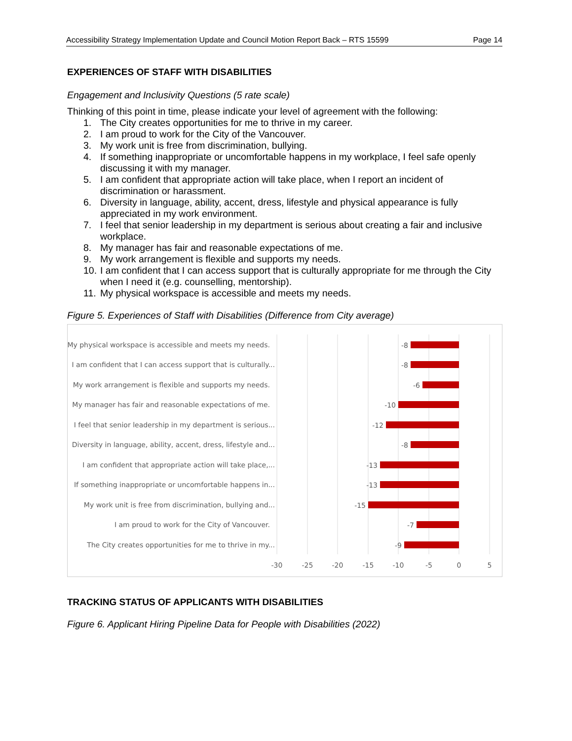Accessibility Strategy Implementation Update and Council Motion Report Back – RTS 15599 Page 14
EXPERIENCES OF STAFF WITH DISABILITIES
Engagement and Inclusivity Questions (5 rate scale)
Thinking of this point in time, please indicate your level of agreement with the following:
1. The City creates opportunities for me to thrive in my career.
2. I am proud to work for the City of the Vancouver.
3. My work unit is free from discrimination, bullying.
4. If something inappropriate or uncomfortable happens in my workplace, I feel safe openly discussing it with my manager.
5. I am confident that appropriate action will take place, when I report an incident of discrimination or harassment.
6. Diversity in language, ability, accent, dress, lifestyle and physical appearance is fully appreciated in my work environment.
7. I feel that senior leadership in my department is serious about creating a fair and inclusive workplace.
8. My manager has fair and reasonable expectations of me.
9. My work arrangement is flexible and supports my needs.
10. I am confident that I can access support that is culturally appropriate for me through the City when I need it (e.g. counselling, mentorship).
11. My physical workspace is accessible and meets my needs.
Figure 5. Experiences of Staff with Disabilities (Difference from City average)
My physical workspace is accessible and meets my needs.
I am confident that I can access support that is culturally...
My work arrangement is flexible and supports my needs.
My manager has fair and reasonable expectations of me.
I feel that senior leadership in my department is serious...
Diversity in language, ability, accent, dress, lifestyle and...
I am confident that appropriate action will take place,...
If something inappropriate or uncomfortable happens in...
My work unit is free from discrimination, bullying and...
I am proud to work for the City of Vancouver.
The City creates opportunities for me to thrive in my...
-8
-8
-6
-10
-12
-8
-13
-13
-15
-7
-9
-30
-25
-20
-15
-10
-5
0
5
TRACKING STATUS OF APPLICANTS WITH DISABILITIES
Figure 6. Applicant Hiring Pipeline Data for People with Disabilities (2022)